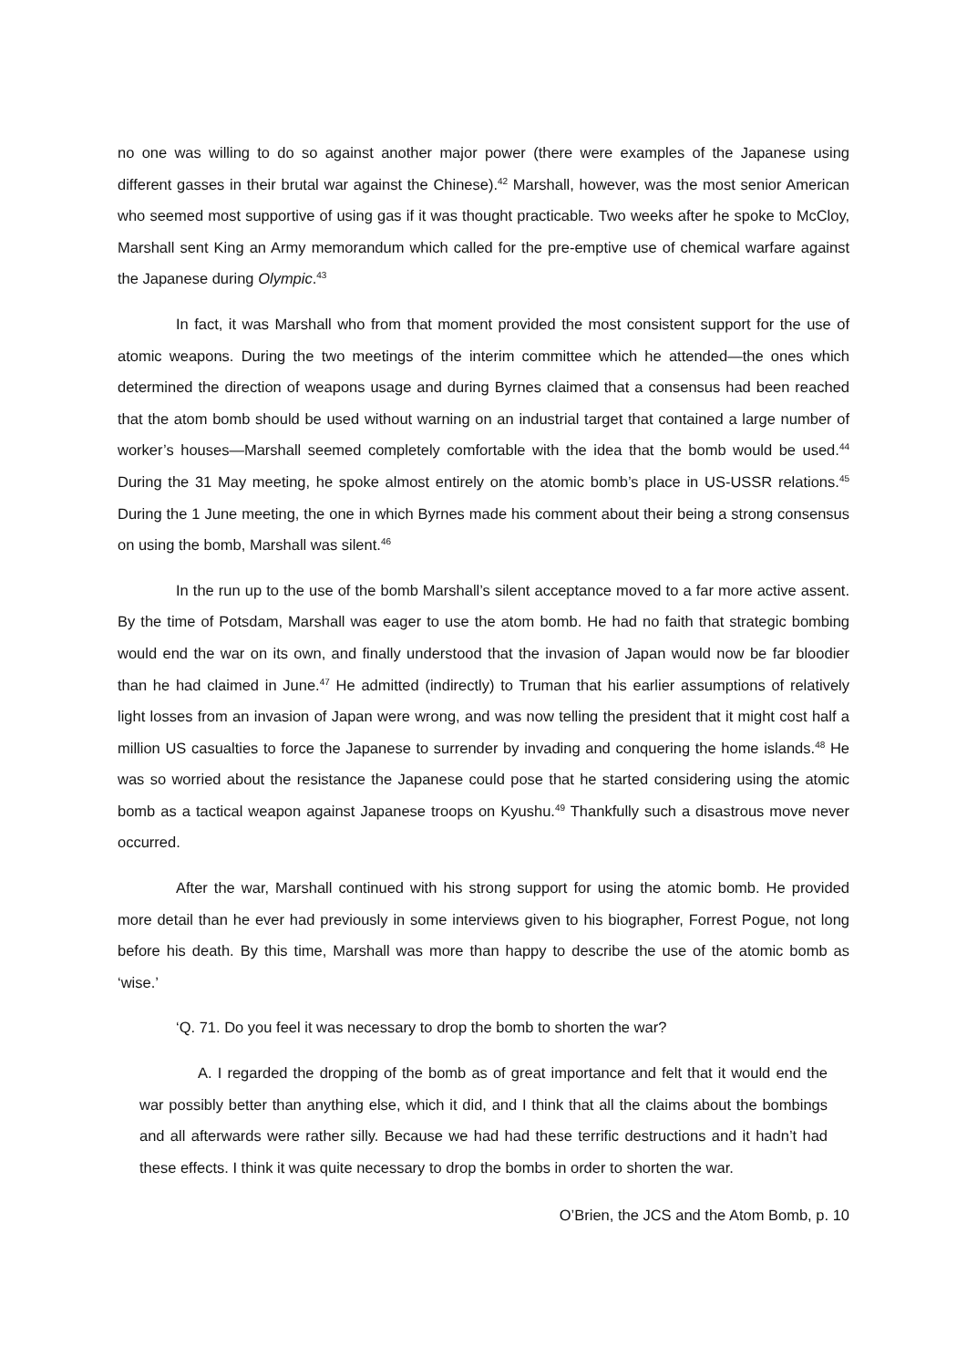no one was willing to do so against another major power (there were examples of the Japanese using different gasses in their brutal war against the Chinese).<sup>42</sup> Marshall, however, was the most senior American who seemed most supportive of using gas if it was thought practicable. Two weeks after he spoke to McCloy, Marshall sent King an Army memorandum which called for the pre-emptive use of chemical warfare against the Japanese during Olympic.<sup>43</sup>
In fact, it was Marshall who from that moment provided the most consistent support for the use of atomic weapons. During the two meetings of the interim committee which he attended—the ones which determined the direction of weapons usage and during Byrnes claimed that a consensus had been reached that the atom bomb should be used without warning on an industrial target that contained a large number of worker’s houses—Marshall seemed completely comfortable with the idea that the bomb would be used.<sup>44</sup> During the 31 May meeting, he spoke almost entirely on the atomic bomb’s place in US-USSR relations.<sup>45</sup> During the 1 June meeting, the one in which Byrnes made his comment about their being a strong consensus on using the bomb, Marshall was silent.<sup>46</sup>
In the run up to the use of the bomb Marshall’s silent acceptance moved to a far more active assent. By the time of Potsdam, Marshall was eager to use the atom bomb. He had no faith that strategic bombing would end the war on its own, and finally understood that the invasion of Japan would now be far bloodier than he had claimed in June.<sup>47</sup> He admitted (indirectly) to Truman that his earlier assumptions of relatively light losses from an invasion of Japan were wrong, and was now telling the president that it might cost half a million US casualties to force the Japanese to surrender by invading and conquering the home islands.<sup>48</sup> He was so worried about the resistance the Japanese could pose that he started considering using the atomic bomb as a tactical weapon against Japanese troops on Kyushu.<sup>49</sup> Thankfully such a disastrous move never occurred.
After the war, Marshall continued with his strong support for using the atomic bomb. He provided more detail than he ever had previously in some interviews given to his biographer, Forrest Pogue, not long before his death. By this time, Marshall was more than happy to describe the use of the atomic bomb as ‘wise.’
‘Q. 71. Do you feel it was necessary to drop the bomb to shorten the war?
A. I regarded the dropping of the bomb as of great importance and felt that it would end the war possibly better than anything else, which it did, and I think that all the claims about the bombings and all afterwards were rather silly. Because we had had these terrific destructions and it hadn’t had these effects. I think it was quite necessary to drop the bombs in order to shorten the war.
O’Brien, the JCS and the Atom Bomb, p. 10